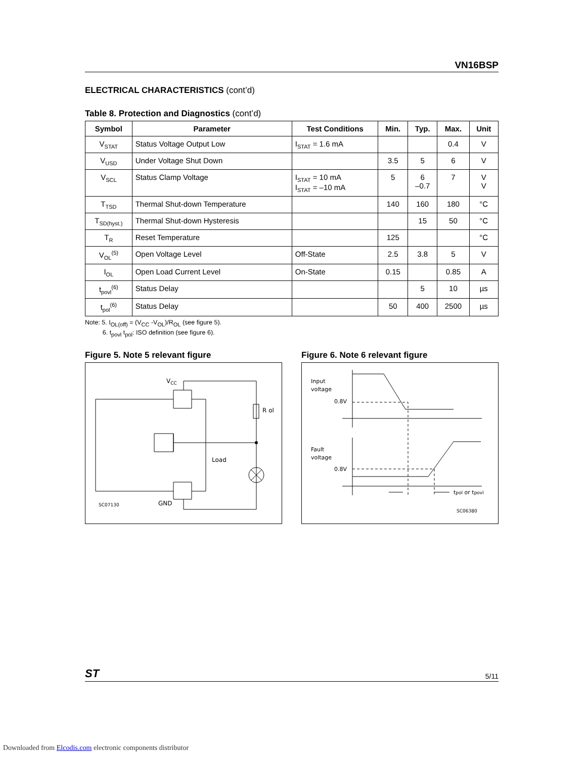VN16BSP
ELECTRICAL CHARACTERISTICS (cont’d)
Table 8. Protection and Diagnostics (cont’d)
| Symbol | Parameter | Test Conditions | Min. | Typ. | Max. | Unit |
| --- | --- | --- | --- | --- | --- | --- |
| V<sub>STAT</sub> | Status Voltage Output Low | I<sub>STAT</sub> = 1.6 mA | | | 0.4 | V |
| V<sub>USD</sub> | Under Voltage Shut Down | | 3.5 | 5 | 6 | V |
| V<sub>SCL</sub> | Status Clamp Voltage | I<sub>STAT</sub> = 10 mA I<sub>STAT</sub> = –10 mA | 5 | 6 –0.7 | 7 | V V |
| T<sub>TSD</sub> | Thermal Shut-down Temperature | | 140 | 160 | 180 | °C |
| T<sub>SD(hyst.)</sub> | Thermal Shut-down Hysteresis | | | 15 | 50 | °C |
| T<sub>R</sub> | Reset Temperature | | 125 | | | °C |
| V<sub>OL</sub><sup>(5)</sup> | Open Voltage Level | Off-State | 2.5 | 3.8 | 5 | V |
| I<sub>OL</sub> | Open Load Current Level | On-State | 0.15 | | 0.85 | A |
| t<sub>povl</sub><sup>(6)</sup> | Status Delay | | | 5 | 10 | µs |
| t<sub>pol</sub><sup>(6)</sup> | Status Delay | | 50 | 400 | 2500 | µs |
Note: 5. I<sub>OL(off)</sub> = (V<sub>CC</sub> -V<sub>OL</sub>)/R<sub>OL</sub> (see figure 5).
6. t<sub>povl</sub> t<sub>pol</sub>: ISO definition (see figure 6).
Figure 5. Note 5 relevant figure
VCC
R ol
Load
GND
SC07130
Figure 6. Note 6 relevant figure
Input
voltage
0.8V
Fault
voltage
0.8V
tpol or tpovl
SC06380
ST 5/11
Downloaded from Elcodis.com electronic components distributor